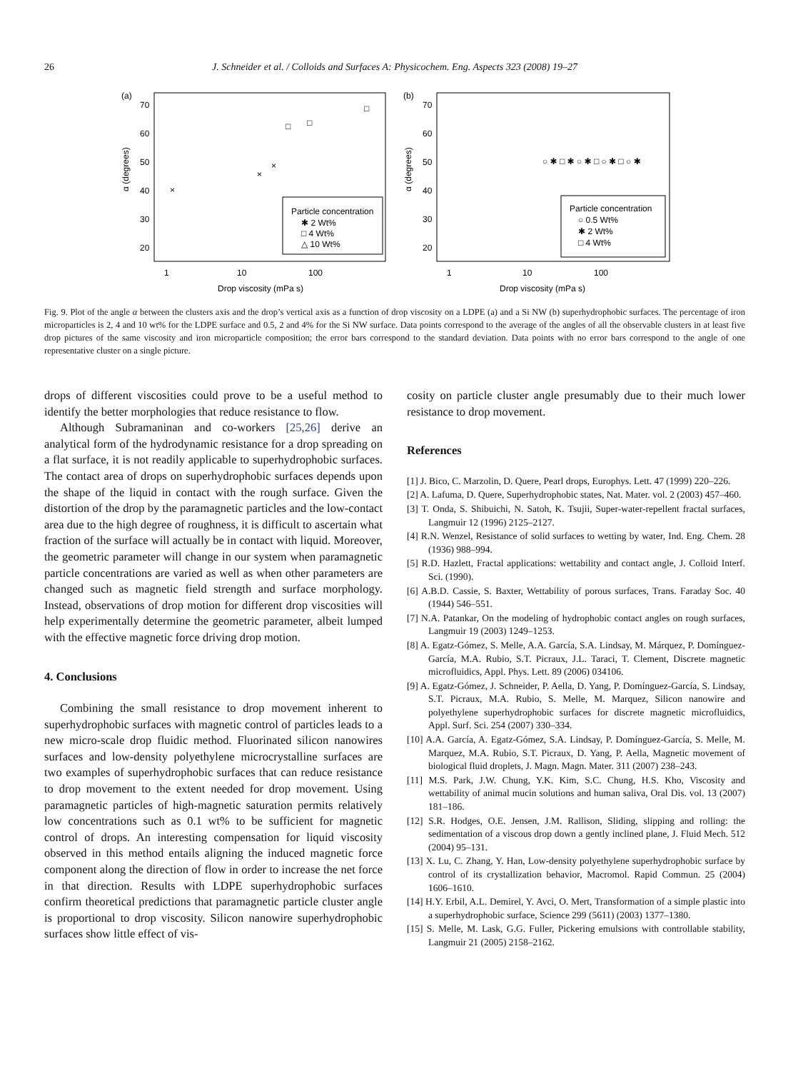26
J. Schneider et al. / Colloids and Surfaces A: Physicochem. Eng. Aspects 323 (2008) 19–27
(a)
70
60
50
40
30
20
α (degrees)
1
10
100
Drop viscosity (mPa s)
Particle concentration
✱ 2 Wt%
□ 4 Wt%
△ 10 Wt%
×
×
×
□
□
□
(b)
70
60
50
40
30
20
α (degrees)
1
10
100
Drop viscosity (mPa s)
Particle concentration
○ 0.5 Wt%
✱ 2 Wt%
□ 4 Wt%
○ ✱ □ ✱ ○ ✱ □ ○ ✱ □ ○ ✱
Fig. 9. Plot of the angle α between the clusters axis and the drop’s vertical axis as a function of drop viscosity on a LDPE (a) and a Si NW (b) superhydrophobic surfaces. The percentage of iron microparticles is 2, 4 and 10 wt% for the LDPE surface and 0.5, 2 and 4% for the Si NW surface. Data points correspond to the average of the angles of all the observable clusters in at least five drop pictures of the same viscosity and iron microparticle composition; the error bars correspond to the standard deviation. Data points with no error bars correspond to the angle of one representative cluster on a single picture.
drops of different viscosities could prove to be a useful method to identify the better morphologies that reduce resistance to flow.
Although Subramaninan and co-workers [25,26] derive an analytical form of the hydrodynamic resistance for a drop spreading on a flat surface, it is not readily applicable to superhydrophobic surfaces. The contact area of drops on superhydrophobic surfaces depends upon the shape of the liquid in contact with the rough surface. Given the distortion of the drop by the paramagnetic particles and the low-contact area due to the high degree of roughness, it is difficult to ascertain what fraction of the surface will actually be in contact with liquid. Moreover, the geometric parameter will change in our system when paramagnetic particle concentrations are varied as well as when other parameters are changed such as magnetic field strength and surface morphology. Instead, observations of drop motion for different drop viscosities will help experimentally determine the geometric parameter, albeit lumped with the effective magnetic force driving drop motion.
4. Conclusions
Combining the small resistance to drop movement inherent to superhydrophobic surfaces with magnetic control of particles leads to a new micro-scale drop fluidic method. Fluorinated silicon nanowires surfaces and low-density polyethylene microcrystalline surfaces are two examples of superhydrophobic surfaces that can reduce resistance to drop movement to the extent needed for drop movement. Using paramagnetic particles of high-magnetic saturation permits relatively low concentrations such as 0.1 wt% to be sufficient for magnetic control of drops. An interesting compensation for liquid viscosity observed in this method entails aligning the induced magnetic force component along the direction of flow in order to increase the net force in that direction. Results with LDPE superhydrophobic surfaces confirm theoretical predictions that paramagnetic particle cluster angle is proportional to drop viscosity. Silicon nanowire superhydrophobic surfaces show little effect of vis-
cosity on particle cluster angle presumably due to their much lower resistance to drop movement.
References
[1] J. Bico, C. Marzolin, D. Quere, Pearl drops, Europhys. Lett. 47 (1999) 220–226.
[2] A. Lafuma, D. Quere, Superhydrophobic states, Nat. Mater. vol. 2 (2003) 457–460.
[3] T. Onda, S. Shibuichi, N. Satoh, K. Tsujii, Super-water-repellent fractal surfaces, Langmuir 12 (1996) 2125–2127.
[4] R.N. Wenzel, Resistance of solid surfaces to wetting by water, Ind. Eng. Chem. 28 (1936) 988–994.
[5] R.D. Hazlett, Fractal applications: wettability and contact angle, J. Colloid Interf. Sci. (1990).
[6] A.B.D. Cassie, S. Baxter, Wettability of porous surfaces, Trans. Faraday Soc. 40 (1944) 546–551.
[7] N.A. Patankar, On the modeling of hydrophobic contact angles on rough surfaces, Langmuir 19 (2003) 1249–1253.
[8] A. Egatz-Gómez, S. Melle, A.A. García, S.A. Lindsay, M. Márquez, P. Domínguez-García, M.A. Rubio, S.T. Picraux, J.L. Taraci, T. Clement, Discrete magnetic microfluidics, Appl. Phys. Lett. 89 (2006) 034106.
[9] A. Egatz-Gómez, J. Schneider, P. Aella, D. Yang, P. Domínguez-García, S. Lindsay, S.T. Picraux, M.A. Rubio, S. Melle, M. Marquez, Silicon nanowire and polyethylene superhydrophobic surfaces for discrete magnetic microfluidics, Appl. Surf. Sci. 254 (2007) 330–334.
[10] A.A. García, A. Egatz-Gómez, S.A. Lindsay, P. Domínguez-García, S. Melle, M. Marquez, M.A. Rubio, S.T. Picraux, D. Yang, P. Aella, Magnetic movement of biological fluid droplets, J. Magn. Magn. Mater. 311 (2007) 238–243.
[11] M.S. Park, J.W. Chung, Y.K. Kim, S.C. Chung, H.S. Kho, Viscosity and wettability of animal mucin solutions and human saliva, Oral Dis. vol. 13 (2007) 181–186.
[12] S.R. Hodges, O.E. Jensen, J.M. Rallison, Sliding, slipping and rolling: the sedimentation of a viscous drop down a gently inclined plane, J. Fluid Mech. 512 (2004) 95–131.
[13] X. Lu, C. Zhang, Y. Han, Low-density polyethylene superhydrophobic surface by control of its crystallization behavior, Macromol. Rapid Commun. 25 (2004) 1606–1610.
[14] H.Y. Erbil, A.L. Demirel, Y. Avci, O. Mert, Transformation of a simple plastic into a superhydrophobic surface, Science 299 (5611) (2003) 1377–1380.
[15] S. Melle, M. Lask, G.G. Fuller, Pickering emulsions with controllable stability, Langmuir 21 (2005) 2158–2162.